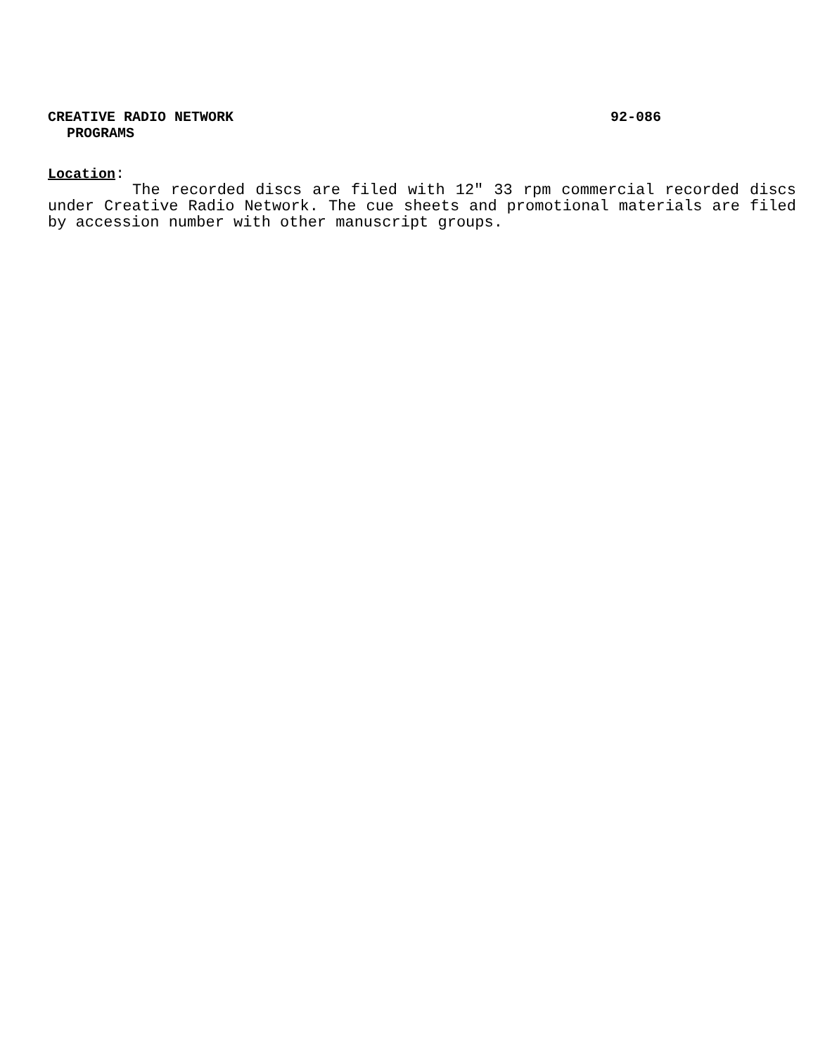CREATIVE RADIO NETWORK 92-086
PROGRAMS
Location:
The recorded discs are filed with 12" 33 rpm commercial recorded discs under Creative Radio Network. The cue sheets and promotional materials are filed by accession number with other manuscript groups.